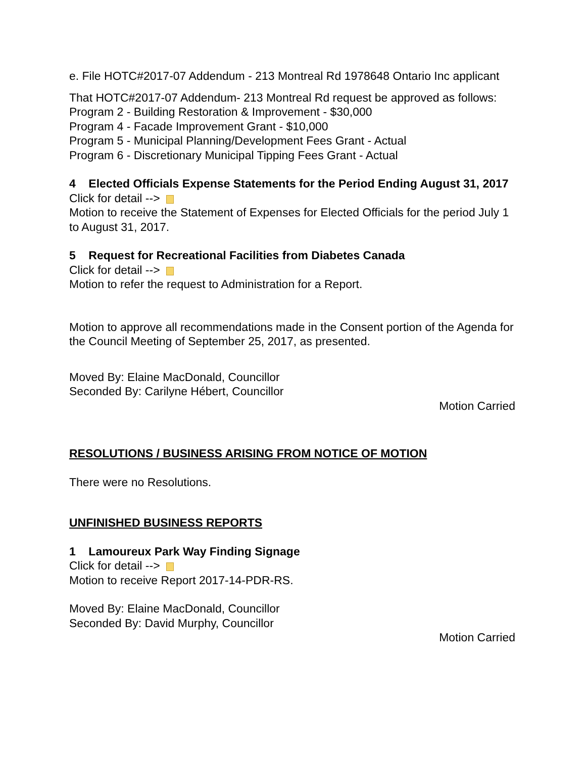e. File HOTC#2017-07 Addendum - 213 Montreal Rd 1978648 Ontario Inc applicant
That HOTC#2017-07 Addendum- 213 Montreal Rd request be approved as follows:
Program 2 - Building Restoration & Improvement - $30,000
Program 4 - Facade Improvement Grant - $10,000
Program 5 - Municipal Planning/Development Fees Grant - Actual
Program 6 - Discretionary Municipal Tipping Fees Grant - Actual
4 Elected Officials Expense Statements for the Period Ending August 31, 2017
Click for detail -->
Motion to receive the Statement of Expenses for Elected Officials for the period July 1 to August 31, 2017.
5 Request for Recreational Facilities from Diabetes Canada
Click for detail -->
Motion to refer the request to Administration for a Report.
Motion to approve all recommendations made in the Consent portion of the Agenda for the Council Meeting of September 25, 2017, as presented.
Moved By: Elaine MacDonald, Councillor
Seconded By: Carilyne Hébert, Councillor
Motion Carried
RESOLUTIONS / BUSINESS ARISING FROM NOTICE OF MOTION
There were no Resolutions.
UNFINISHED BUSINESS REPORTS
1 Lamoureux Park Way Finding Signage
Click for detail -->
Motion to receive Report 2017-14-PDR-RS.
Moved By: Elaine MacDonald, Councillor
Seconded By: David Murphy, Councillor
Motion Carried